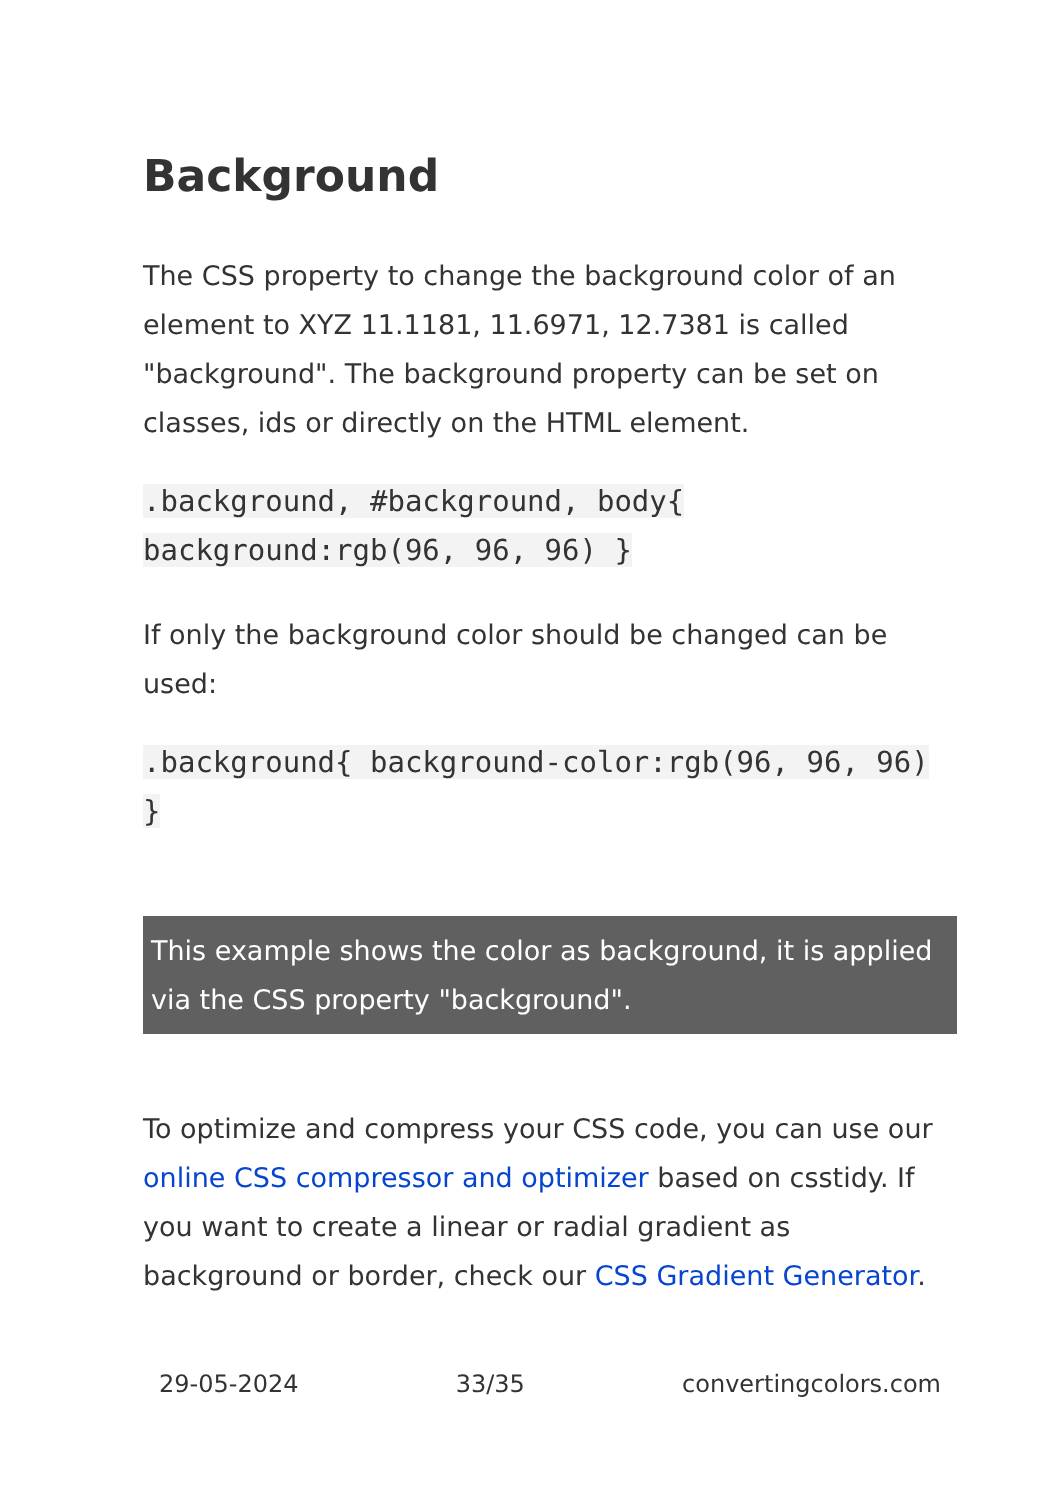Background
The CSS property to change the background color of an element to XYZ 11.1181, 11.6971, 12.7381 is called "background". The background property can be set on classes, ids or directly on the HTML element.
.background, #background, body{ background:rgb(96, 96, 96) }
If only the background color should be changed can be used:
.background{ background-color:rgb(96, 96, 96) }
This example shows the color as background, it is applied via the CSS property "background".
To optimize and compress your CSS code, you can use our online CSS compressor and optimizer based on csstidy. If you want to create a linear or radial gradient as background or border, check our CSS Gradient Generator.
29-05-2024 33/35 convertingcolors.com